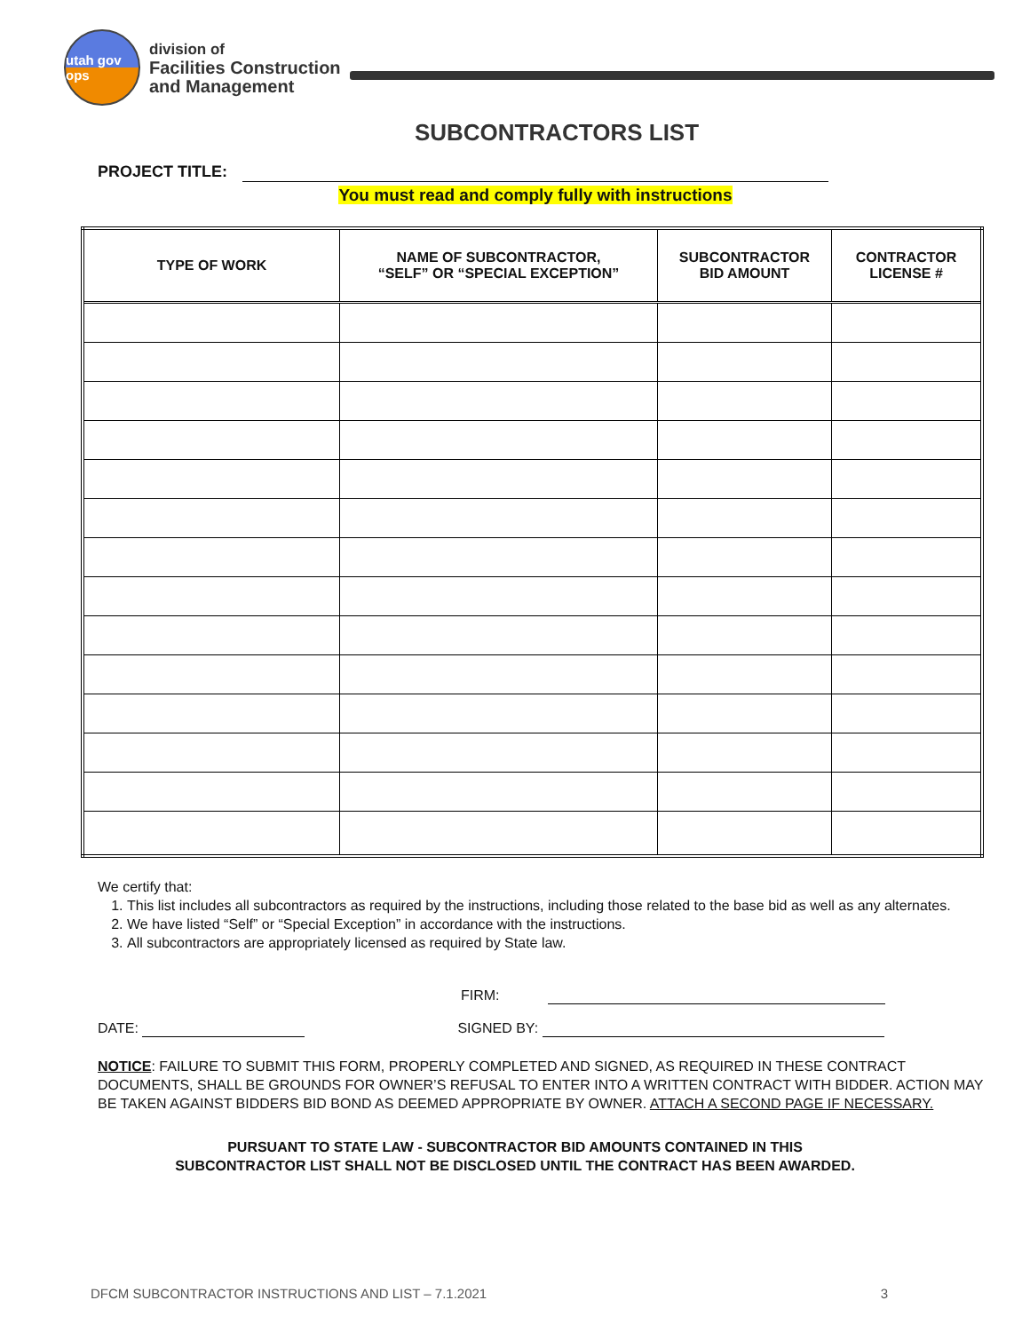utah gov ops
division of
Facilities Construction
and Management
SUBCONTRACTORS LIST
PROJECT TITLE:
You must read and comply fully with instructions
| TYPE OF WORK | NAME OF SUBCONTRACTOR, “SELF” OR “SPECIAL EXCEPTION” | SUBCONTRACTOR BID AMOUNT | CONTRACTOR LICENSE # |
| --- | --- | --- | --- |
We certify that:
1. This list includes all subcontractors as required by the instructions, including those related to the base bid as well as any alternates.
2. We have listed “Self” or “Special Exception” in accordance with the instructions.
3. All subcontractors are appropriately licensed as required by State law.
FIRM:
DATE: SIGNED BY:
NOTICE: FAILURE TO SUBMIT THIS FORM, PROPERLY COMPLETED AND SIGNED, AS REQUIRED IN THESE CONTRACT DOCUMENTS, SHALL BE GROUNDS FOR OWNER’S REFUSAL TO ENTER INTO A WRITTEN CONTRACT WITH BIDDER. ACTION MAY BE TAKEN AGAINST BIDDERS BID BOND AS DEEMED APPROPRIATE BY OWNER. ATTACH A SECOND PAGE IF NECESSARY.
PURSUANT TO STATE LAW - SUBCONTRACTOR BID AMOUNTS CONTAINED IN THIS
SUBCONTRACTOR LIST SHALL NOT BE DISCLOSED UNTIL THE CONTRACT HAS BEEN AWARDED.
DFCM SUBCONTRACTOR INSTRUCTIONS AND LIST – 7.1.2021 3